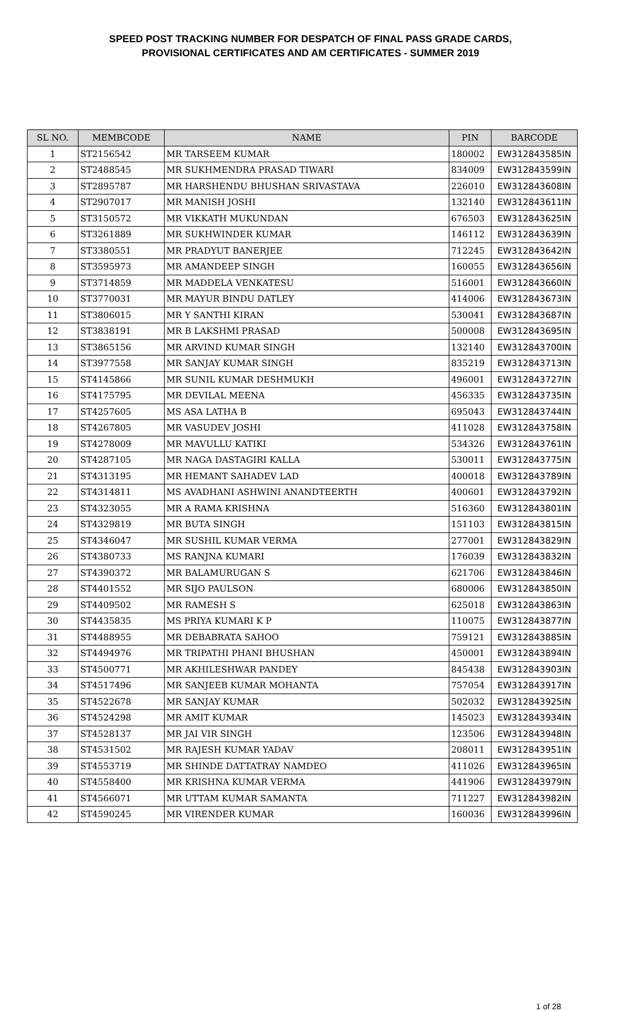SPEED POST TRACKING NUMBER FOR DESPATCH OF FINAL PASS GRADE CARDS,
PROVISIONAL CERTIFICATES AND AM CERTIFICATES - SUMMER 2019
| SL NO. | MEMBCODE | NAME | PIN | BARCODE |
| --- | --- | --- | --- | --- |
| 1 | ST2156542 | MR TARSEEM KUMAR | 180002 | EW312843585IN |
| 2 | ST2488545 | MR SUKHMENDRA PRASAD TIWARI | 834009 | EW312843599IN |
| 3 | ST2895787 | MR HARSHENDU BHUSHAN SRIVASTAVA | 226010 | EW312843608IN |
| 4 | ST2907017 | MR MANISH JOSHI | 132140 | EW312843611IN |
| 5 | ST3150572 | MR VIKKATH MUKUNDAN | 676503 | EW312843625IN |
| 6 | ST3261889 | MR SUKHWINDER KUMAR | 146112 | EW312843639IN |
| 7 | ST3380551 | MR PRADYUT BANERJEE | 712245 | EW312843642IN |
| 8 | ST3595973 | MR AMANDEEP SINGH | 160055 | EW312843656IN |
| 9 | ST3714859 | MR MADDELA VENKATESU | 516001 | EW312843660IN |
| 10 | ST3770031 | MR MAYUR BINDU DATLEY | 414006 | EW312843673IN |
| 11 | ST3806015 | MR Y SANTHI KIRAN | 530041 | EW312843687IN |
| 12 | ST3838191 | MR B LAKSHMI PRASAD | 500008 | EW312843695IN |
| 13 | ST3865156 | MR ARVIND KUMAR SINGH | 132140 | EW312843700IN |
| 14 | ST3977558 | MR SANJAY KUMAR SINGH | 835219 | EW312843713IN |
| 15 | ST4145866 | MR SUNIL KUMAR DESHMUKH | 496001 | EW312843727IN |
| 16 | ST4175795 | MR DEVILAL MEENA | 456335 | EW312843735IN |
| 17 | ST4257605 | MS ASA LATHA B | 695043 | EW312843744IN |
| 18 | ST4267805 | MR VASUDEV JOSHI | 411028 | EW312843758IN |
| 19 | ST4278009 | MR MAVULLU KATIKI | 534326 | EW312843761IN |
| 20 | ST4287105 | MR NAGA DASTAGIRI KALLA | 530011 | EW312843775IN |
| 21 | ST4313195 | MR HEMANT SAHADEV LAD | 400018 | EW312843789IN |
| 22 | ST4314811 | MS AVADHANI ASHWINI ANANDTEERTH | 400601 | EW312843792IN |
| 23 | ST4323055 | MR A RAMA KRISHNA | 516360 | EW312843801IN |
| 24 | ST4329819 | MR BUTA SINGH | 151103 | EW312843815IN |
| 25 | ST4346047 | MR SUSHIL KUMAR VERMA | 277001 | EW312843829IN |
| 26 | ST4380733 | MS RANJNA KUMARI | 176039 | EW312843832IN |
| 27 | ST4390372 | MR BALAMURUGAN S | 621706 | EW312843846IN |
| 28 | ST4401552 | MR SIJO PAULSON | 680006 | EW312843850IN |
| 29 | ST4409502 | MR RAMESH S | 625018 | EW312843863IN |
| 30 | ST4435835 | MS PRIYA KUMARI K P | 110075 | EW312843877IN |
| 31 | ST4488955 | MR DEBABRATA SAHOO | 759121 | EW312843885IN |
| 32 | ST4494976 | MR TRIPATHI PHANI BHUSHAN | 450001 | EW312843894IN |
| 33 | ST4500771 | MR AKHILESHWAR PANDEY | 845438 | EW312843903IN |
| 34 | ST4517496 | MR SANJEEB KUMAR MOHANTA | 757054 | EW312843917IN |
| 35 | ST4522678 | MR SANJAY KUMAR | 502032 | EW312843925IN |
| 36 | ST4524298 | MR AMIT KUMAR | 145023 | EW312843934IN |
| 37 | ST4528137 | MR JAI VIR SINGH | 123506 | EW312843948IN |
| 38 | ST4531502 | MR RAJESH KUMAR YADAV | 208011 | EW312843951IN |
| 39 | ST4553719 | MR SHINDE DATTATRAY NAMDEO | 411026 | EW312843965IN |
| 40 | ST4558400 | MR KRISHNA KUMAR VERMA | 441906 | EW312843979IN |
| 41 | ST4566071 | MR UTTAM KUMAR SAMANTA | 711227 | EW312843982IN |
| 42 | ST4590245 | MR VIRENDER KUMAR | 160036 | EW312843996IN |
1 of 28